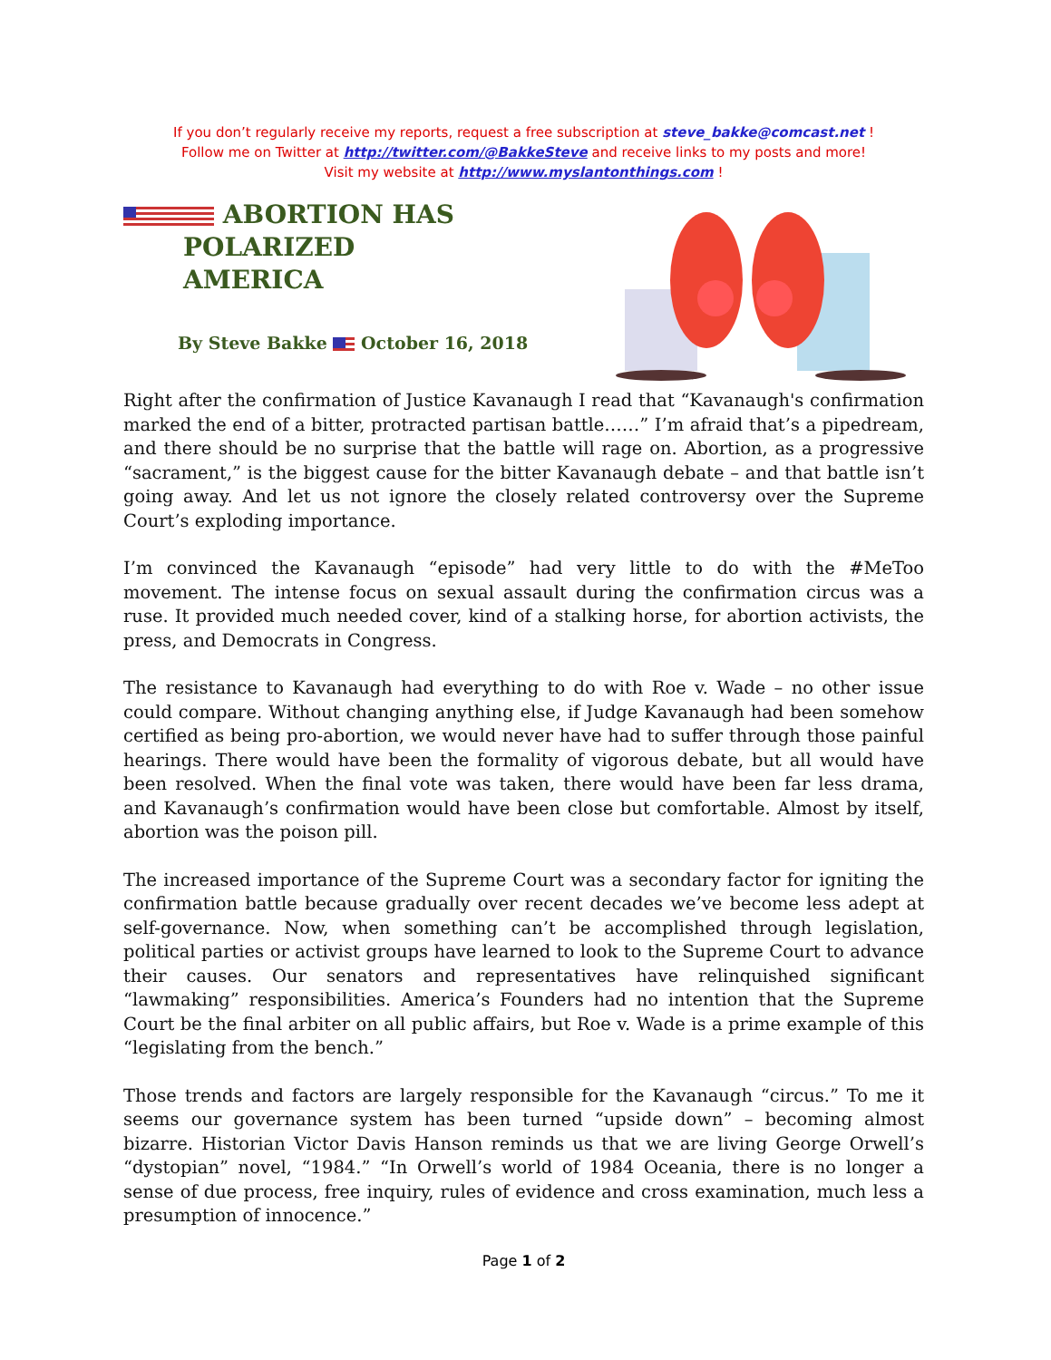If you don’t regularly receive my reports, request a free subscription at steve_bakke@comcast.net !
Follow me on Twitter at http://twitter.com/@BakkeSteve and receive links to my posts and more!
Visit my website at http://www.myslantonthings.com !
ABORTION HAS
POLARIZED
AMERICA
By Steve Bakke October 16, 2018
Right after the confirmation of Justice Kavanaugh I read that “Kavanaugh's confirmation marked the end of a bitter, protracted partisan battle……” I’m afraid that’s a pipedream, and there should be no surprise that the battle will rage on. Abortion, as a progressive “sacrament,” is the biggest cause for the bitter Kavanaugh debate – and that battle isn’t going away. And let us not ignore the closely related controversy over the Supreme Court’s exploding importance.
I’m convinced the Kavanaugh “episode” had very little to do with the #MeToo movement. The intense focus on sexual assault during the confirmation circus was a ruse. It provided much needed cover, kind of a stalking horse, for abortion activists, the press, and Democrats in Congress.
The resistance to Kavanaugh had everything to do with Roe v. Wade – no other issue could compare. Without changing anything else, if Judge Kavanaugh had been somehow certified as being pro-abortion, we would never have had to suffer through those painful hearings. There would have been the formality of vigorous debate, but all would have been resolved. When the final vote was taken, there would have been far less drama, and Kavanaugh’s confirmation would have been close but comfortable. Almost by itself, abortion was the poison pill.
The increased importance of the Supreme Court was a secondary factor for igniting the confirmation battle because gradually over recent decades we’ve become less adept at self-governance. Now, when something can’t be accomplished through legislation, political parties or activist groups have learned to look to the Supreme Court to advance their causes. Our senators and representatives have relinquished significant “lawmaking” responsibilities. America’s Founders had no intention that the Supreme Court be the final arbiter on all public affairs, but Roe v. Wade is a prime example of this “legislating from the bench.”
Those trends and factors are largely responsible for the Kavanaugh “circus.” To me it seems our governance system has been turned “upside down” – becoming almost bizarre. Historian Victor Davis Hanson reminds us that we are living George Orwell’s “dystopian” novel, “1984.” “In Orwell’s world of 1984 Oceania, there is no longer a sense of due process, free inquiry, rules of evidence and cross examination, much less a presumption of innocence.”
Page 1 of 2